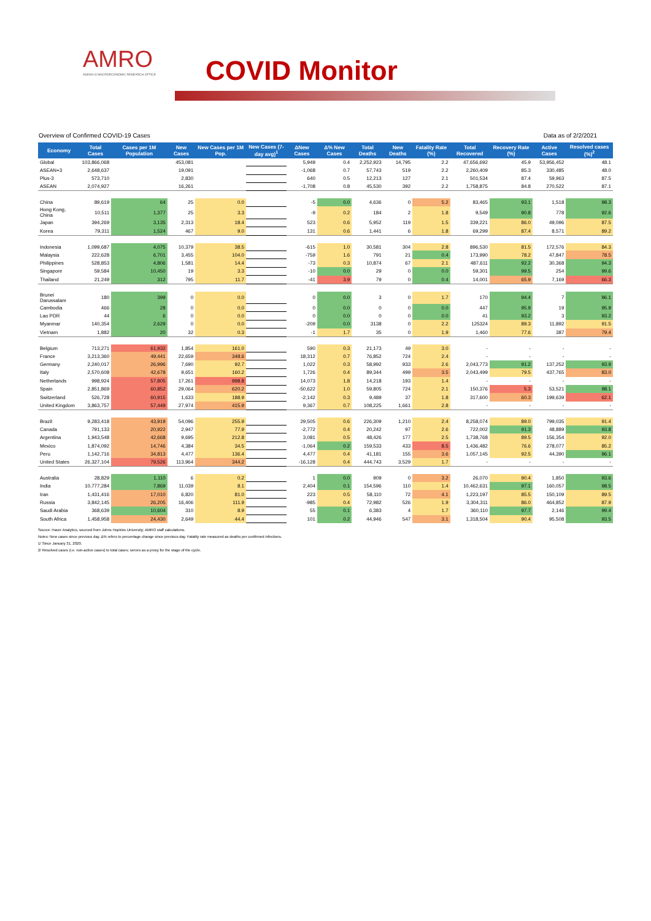AMRO
ASEAN+3 MACROECONOMIC RESEARCH OFFICE
COVID Monitor
Overview of Confirmed COVID-19 Cases Data as of 2/2/2021
| Economy | Total Cases | Cases per 1M Population | New Cases | New Cases per 1M Pop. | New Cases (7-day avg)<sup>1</sup> | ΔNew Cases | Δ% New Cases | Total Deaths | New Deaths | Fatality Rate (%) | Total Recovered | Recovery Rate (%) | Active Cases | Resolved cases (%)<sup>2</sup> |
| --- | --- | --- | --- | --- | --- | --- | --- | --- | --- | --- | --- | --- | --- | --- |
| Global | 103,866,068 | | 453,081 | | | 5,949 | 0.4 | 2,252,923 | 14,795 | 2.2 | 47,656,692 | 45.9 | 53,956,452 | 48.1 |
| ASEAN+3 | 2,648,637 | | 19,091 | | | -1,068 | 0.7 | 57,743 | 519 | 2.2 | 2,260,409 | 85.3 | 330,485 | 48.0 |
| Plus-3 | 573,710 | | 2,830 | | | 640 | 0.5 | 12,213 | 127 | 2.1 | 501,534 | 87.4 | 59,963 | 87.5 |
| ASEAN | 2,074,927 | | 16,261 | | | -1,708 | 0.8 | 45,530 | 392 | 2.2 | 1,758,875 | 84.8 | 270,522 | 87.1 |
| China | 89,619 | 64 | 25 | 0.0 | | -5 | 0.0 | 4,636 | 0 | 5.2 | 83,465 | 93.1 | 1,518 | 98.3 |
| Hong Kong, China | 10,511 | 1,377 | 25 | 3.3 | | -9 | 0.2 | 184 | 2 | 1.8 | 9,549 | 90.8 | 778 | 92.6 |
| Japan | 394,269 | 3,135 | 2,313 | 18.4 | | 523 | 0.6 | 5,952 | 119 | 1.5 | 339,221 | 86.0 | 49,096 | 87.5 |
| Korea | 79,311 | 1,524 | 467 | 9.0 | | 131 | 0.6 | 1,441 | 6 | 1.8 | 69,299 | 87.4 | 8,571 | 89.2 |
| Indonesia | 1,099,687 | 4,075 | 10,379 | 38.5 | | -615 | 1.0 | 30,581 | 304 | 2.8 | 896,530 | 81.5 | 172,576 | 84.3 |
| Malaysia | 222,628 | 6,701 | 3,455 | 104.0 | | -759 | 1.6 | 791 | 21 | 0.4 | 173,990 | 78.2 | 47,847 | 78.5 |
| Philippines | 528,853 | 4,806 | 1,581 | 14.4 | | -73 | 0.3 | 10,874 | 67 | 2.1 | 487,611 | 92.2 | 30,368 | 94.3 |
| Singapore | 59,584 | 10,450 | 19 | 3.3 | | -10 | 0.0 | 29 | 0 | 0.0 | 59,301 | 99.5 | 254 | 99.6 |
| Thailand | 21,249 | 312 | 795 | 11.7 | | -41 | 3.9 | 79 | 0 | 0.4 | 14,001 | 65.9 | 7,169 | 66.3 |
| Brunei Darussalam | 180 | 399 | 0 | 0.0 | | 0 | 0.0 | 3 | 0 | 1.7 | 170 | 94.4 | 7 | 96.1 |
| Cambodia | 466 | 28 | 0 | 0.0 | | 0 | 0.0 | 0 | 0 | 0.0 | 447 | 95.9 | 19 | 95.9 |
| Lao PDR | 44 | 6 | 0 | 0.0 | | 0 | 0.0 | 0 | 0 | 0.0 | 41 | 93.2 | 3 | 93.2 |
| Myanmar | 140,354 | 2,629 | 0 | 0.0 | | -209 | 0.0 | 3138 | 0 | 2.2 | 125324 | 89.3 | 11,892 | 91.5 |
| Vietnam | 1,882 | 20 | 32 | 0.3 | | -1 | 1.7 | 35 | 0 | 1.9 | 1,460 | 77.6 | 387 | 79.4 |
| Belgium | 713,271 | 61,932 | 1,854 | 161.0 | | 590 | 0.3 | 21,173 | 49 | 3.0 | - | - | - | - |
| France | 3,213,360 | 49,441 | 22,659 | 348.6 | | 18,312 | 0.7 | 76,852 | 724 | 2.4 | - | - | - | - |
| Germany | 2,240,017 | 26,996 | 7,690 | 92.7 | | 1,022 | 0.3 | 58,992 | 933 | 2.6 | 2,043,773 | 91.2 | 137,252 | 93.9 |
| Italy | 2,570,608 | 42,678 | 9,651 | 160.2 | | 1,726 | 0.4 | 89,344 | 499 | 3.5 | 2,043,499 | 79.5 | 437,765 | 83.0 |
| Netherlands | 998,924 | 57,805 | 17,261 | 998.8 | | 14,073 | 1.8 | 14,218 | 193 | 1.4 | - | - | - | - |
| Spain | 2,851,869 | 60,852 | 29,064 | 620.2 | | -50,622 | 1.0 | 59,805 | 724 | 2.1 | 150,376 | 5.3 | 53,521 | 98.1 |
| Switzerland | 526,728 | 60,915 | 1,633 | 188.9 | | -2,142 | 0.3 | 9,489 | 37 | 1.8 | 317,600 | 60.3 | 199,639 | 62.1 |
| United Kingdom | 3,863,757 | 57,449 | 27,974 | 415.9 | | 9,367 | 0.7 | 108,225 | 1,661 | 2.8 | - | - | - | - |
| Brazil | 9,283,418 | 43,919 | 54,096 | 255.9 | | 29,505 | 0.6 | 226,309 | 1,210 | 2.4 | 8,258,074 | 89.0 | 799,035 | 91.4 |
| Canada | 791,133 | 20,922 | 2,947 | 77.9 | | -2,772 | 0.4 | 20,242 | 97 | 2.6 | 722,002 | 91.3 | 48,889 | 93.8 |
| Argentina | 1,943,548 | 42,668 | 9,695 | 212.8 | | 3,081 | 0.5 | 48,426 | 177 | 2.5 | 1,738,768 | 89.5 | 156,354 | 92.0 |
| Mexico | 1,874,092 | 14,746 | 4,384 | 34.5 | | -1,064 | 0.2 | 159,533 | 433 | 8.5 | 1,436,482 | 76.6 | 278,077 | 85.2 |
| Peru | 1,142,716 | 34,813 | 4,477 | 136.4 | | 4,477 | 0.4 | 41,181 | 155 | 3.6 | 1,057,145 | 92.5 | 44,390 | 96.1 |
| United States | 26,327,104 | 79,526 | 113,964 | 344.2 | | -16,128 | 0.4 | 444,743 | 3,529 | 1.7 | - | - | - | - |
| Australia | 28,829 | 1,110 | 6 | 0.2 | | 1 | 0.0 | 909 | 0 | 3.2 | 26,070 | 90.4 | 1,850 | 93.6 |
| India | 10,777,284 | 7,869 | 11,039 | 8.1 | | 2,404 | 0.1 | 154,596 | 110 | 1.4 | 10,462,631 | 97.1 | 160,057 | 98.5 |
| Iran | 1,431,416 | 17,010 | 6,820 | 81.0 | | 223 | 0.5 | 58,110 | 72 | 4.1 | 1,223,197 | 85.5 | 150,109 | 89.5 |
| Russia | 3,842,145 | 26,205 | 16,406 | 111.9 | | -985 | 0.4 | 72,982 | 526 | 1.9 | 3,304,311 | 86.0 | 464,852 | 87.9 |
| Saudi Arabia | 368,639 | 10,604 | 310 | 8.9 | | 55 | 0.1 | 6,383 | 4 | 1.7 | 360,110 | 97.7 | 2,146 | 99.4 |
| South Africa | 1,458,958 | 24,430 | 2,649 | 44.4 | | 101 | 0.2 | 44,946 | 547 | 3.1 | 1,318,504 | 90.4 | 95,508 | 93.5 |
Source: Haver Analytics, sourced from Johns Hopkins University; AMRO staff calculations.
Notes: New cases since previous day. Δ% refers to percentage change since previous day. Fatality rate measured as deaths per confirmed infections.
1/ Since January 31, 2020.
2/ Resolved cases (i.e. non-active cases) to total cases; serves as a proxy for the stage of the cycle.